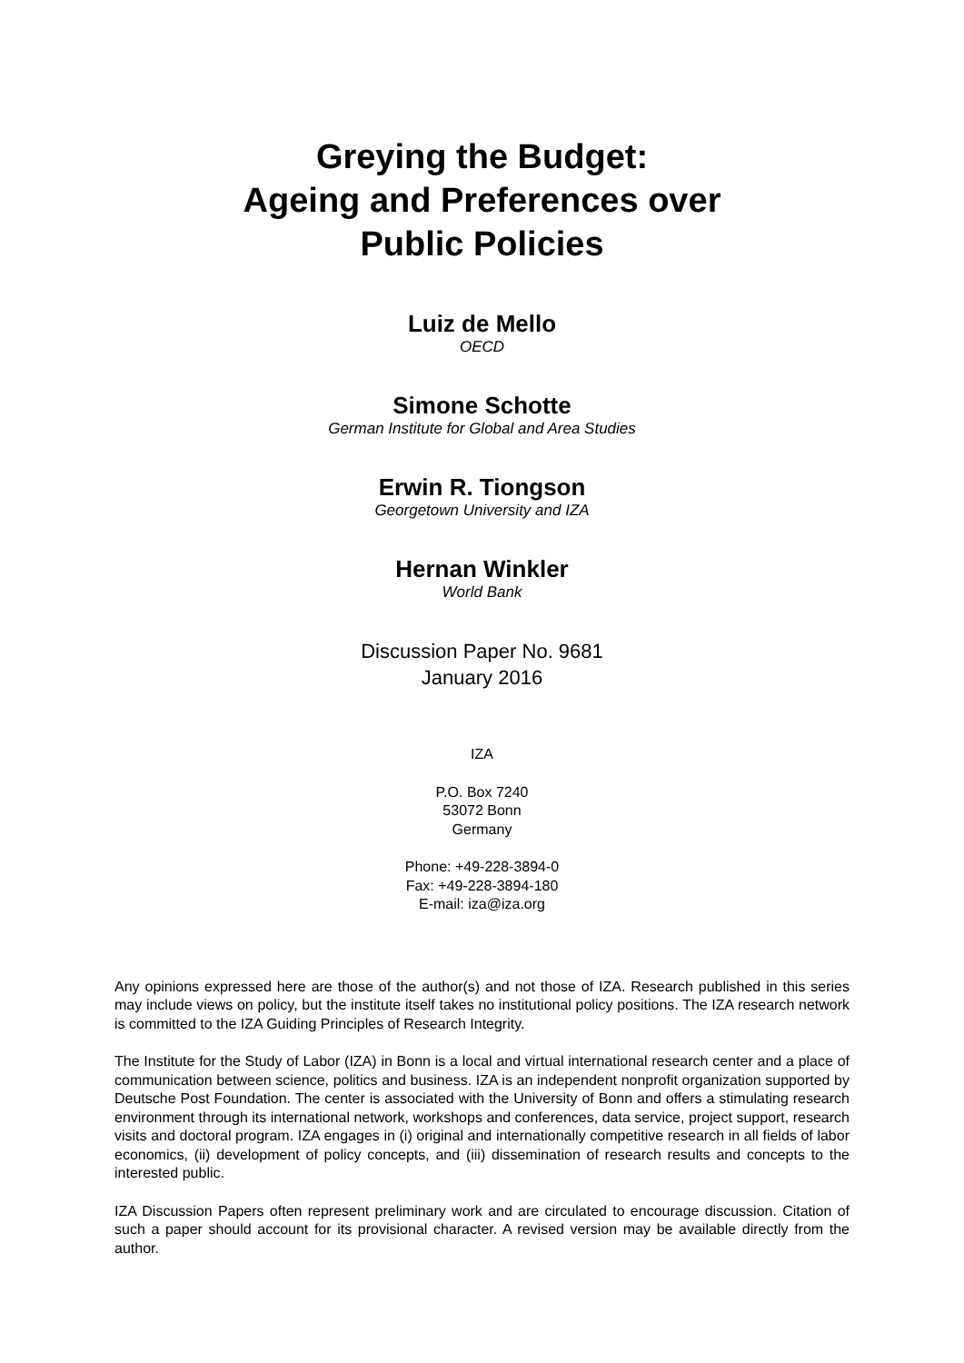Greying the Budget:
Ageing and Preferences over
Public Policies
Luiz de Mello
OECD
Simone Schotte
German Institute for Global and Area Studies
Erwin R. Tiongson
Georgetown University and IZA
Hernan Winkler
World Bank
Discussion Paper No. 9681
January 2016
IZA
P.O. Box 7240
53072 Bonn
Germany
Phone: +49-228-3894-0
Fax: +49-228-3894-180
E-mail: iza@iza.org
Any opinions expressed here are those of the author(s) and not those of IZA. Research published in this series may include views on policy, but the institute itself takes no institutional policy positions. The IZA research network is committed to the IZA Guiding Principles of Research Integrity.
The Institute for the Study of Labor (IZA) in Bonn is a local and virtual international research center and a place of communication between science, politics and business. IZA is an independent nonprofit organization supported by Deutsche Post Foundation. The center is associated with the University of Bonn and offers a stimulating research environment through its international network, workshops and conferences, data service, project support, research visits and doctoral program. IZA engages in (i) original and internationally competitive research in all fields of labor economics, (ii) development of policy concepts, and (iii) dissemination of research results and concepts to the interested public.
IZA Discussion Papers often represent preliminary work and are circulated to encourage discussion. Citation of such a paper should account for its provisional character. A revised version may be available directly from the author.